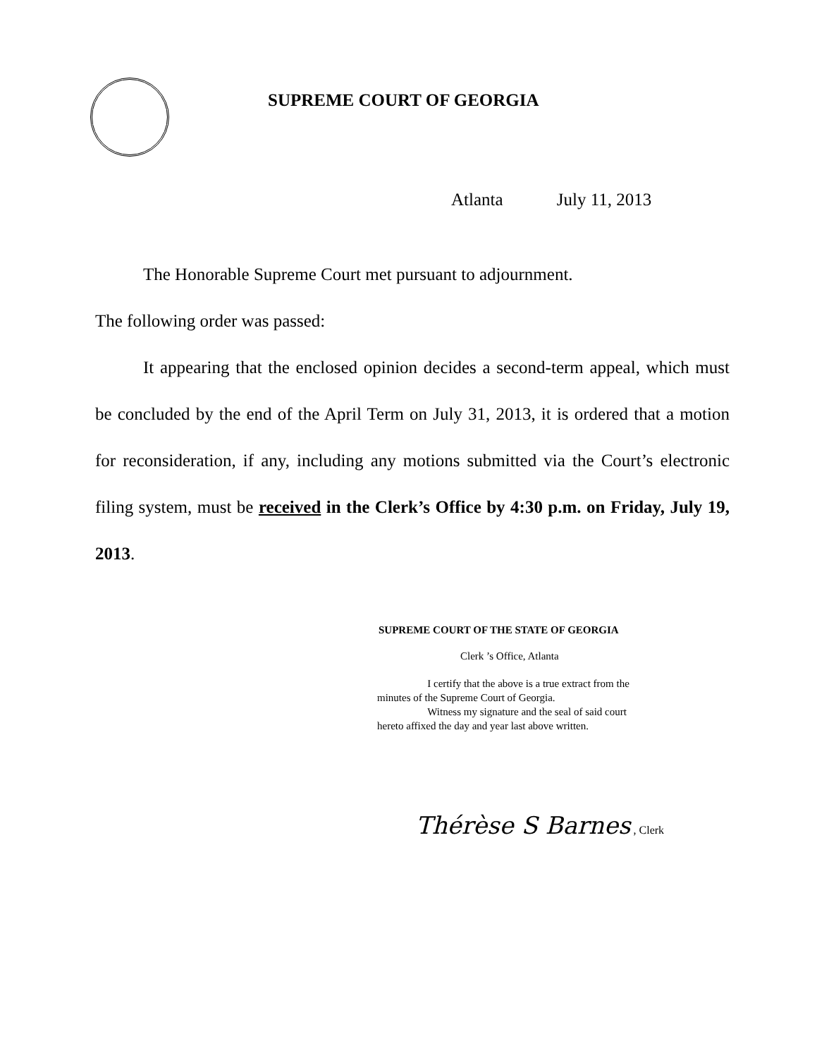SUPREME COURT OF GEORGIA
Atlanta July 11, 2013
The Honorable Supreme Court met pursuant to adjournment.
The following order was passed:
It appearing that the enclosed opinion decides a second-term appeal, which must be concluded by the end of the April Term on July 31, 2013, it is ordered that a motion for reconsideration, if any, including any motions submitted via the Court’s electronic filing system, must be received in the Clerk’s Office by 4:30 p.m. on Friday, July 19, 2013.
SUPREME COURT OF THE STATE OF GEORGIA
Clerk ’s Office, Atlanta
I certify that the above is a true extract from the
minutes of the Supreme Court of Georgia.
Witness my signature and the seal of said court
hereto affixed the day and year last above written.
Thérèse S Barnes, Clerk